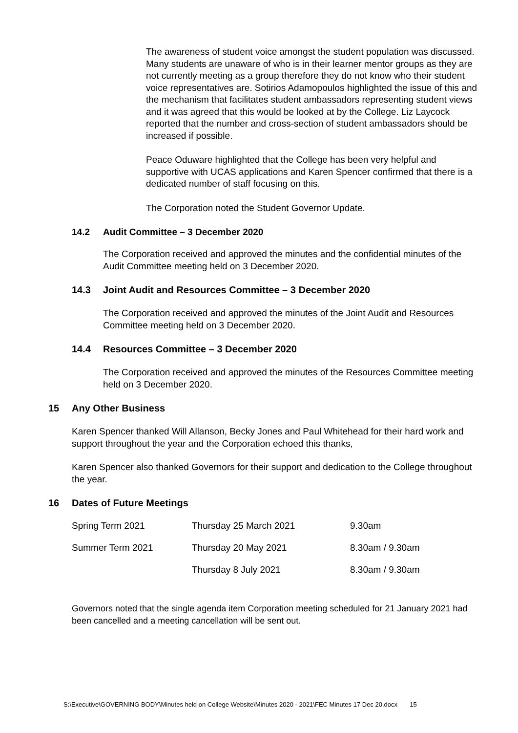The awareness of student voice amongst the student population was discussed. Many students are unaware of who is in their learner mentor groups as they are not currently meeting as a group therefore they do not know who their student voice representatives are. Sotirios Adamopoulos highlighted the issue of this and the mechanism that facilitates student ambassadors representing student views and it was agreed that this would be looked at by the College. Liz Laycock reported that the number and cross-section of student ambassadors should be increased if possible.
Peace Oduware highlighted that the College has been very helpful and supportive with UCAS applications and Karen Spencer confirmed that there is a dedicated number of staff focusing on this.
The Corporation noted the Student Governor Update.
14.2 Audit Committee – 3 December 2020
The Corporation received and approved the minutes and the confidential minutes of the Audit Committee meeting held on 3 December 2020.
14.3 Joint Audit and Resources Committee – 3 December 2020
The Corporation received and approved the minutes of the Joint Audit and Resources Committee meeting held on 3 December 2020.
14.4 Resources Committee – 3 December 2020
The Corporation received and approved the minutes of the Resources Committee meeting held on 3 December 2020.
15 Any Other Business
Karen Spencer thanked Will Allanson, Becky Jones and Paul Whitehead for their hard work and support throughout the year and the Corporation echoed this thanks,
Karen Spencer also thanked Governors for their support and dedication to the College throughout the year.
16 Dates of Future Meetings
| Spring Term 2021 | Thursday 25 March 2021 | 9.30am |
| Summer Term 2021 | Thursday 20 May 2021 | 8.30am / 9.30am |
| | Thursday 8 July 2021 | 8.30am / 9.30am |
Governors noted that the single agenda item Corporation meeting scheduled for 21 January 2021 had been cancelled and a meeting cancellation will be sent out.
S:\Executive\GOVERNING BODY\Minutes held on College Website\Minutes 2020 - 2021\FEC Minutes 17 Dec 20.docx 15